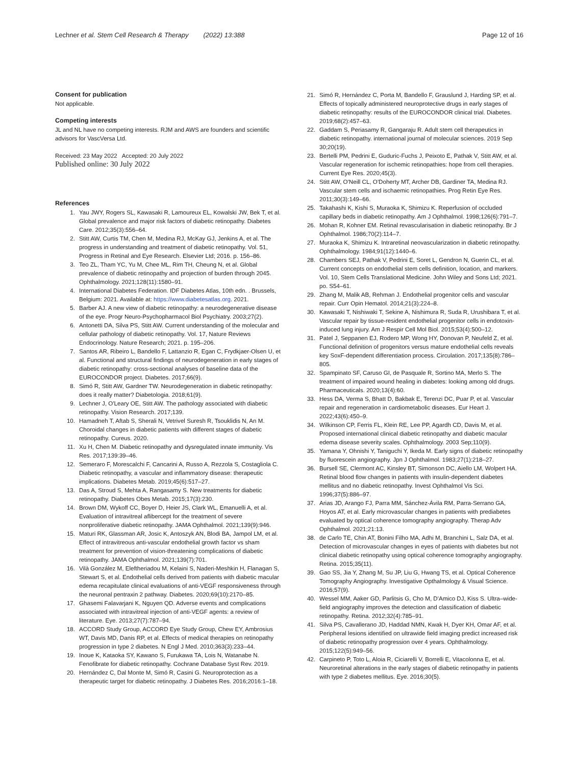Lechner et al. Stem Cell Research & Therapy (2022) 13:388
Page 12 of 16
Consent for publication
Not applicable.
Competing interests
JL and NL have no competing interests. RJM and AWS are founders and scientific advisors for VascVersa Ltd.
Received: 23 May 2022 Accepted: 20 July 2022
Published online: 30 July 2022
References
1. Yau JWY, Rogers SL, Kawasaki R, Lamoureux EL, Kowalski JW, Bek T, et al. Global prevalence and major risk factors of diabetic retinopathy. Diabetes Care. 2012;35(3):556–64.
2. Stitt AW, Curtis TM, Chen M, Medina RJ, McKay GJ, Jenkins A, et al. The progress in understanding and treatment of diabetic retinopathy. Vol. 51, Progress in Retinal and Eye Research. Elsevier Ltd; 2016. p. 156–86.
3. Teo ZL, Tham YC, Yu M, Chee ML, Rim TH, Cheung N, et al. Global prevalence of diabetic retinopathy and projection of burden through 2045. Ophthalmology. 2021;128(11):1580–91.
4. International Diabetes Federation. IDF Diabetes Atlas, 10th edn. . Brussels, Belgium: 2021. Available at: https://www.diabetesatlas.org. 2021.
5. Barber AJ. A new view of diabetic retinopathy: a neurodegenerative disease of the eye. Progr Neuro-Psychopharmacol Biol Psychiatry. 2003;27(2).
6. Antonetti DA, Silva PS, Stitt AW. Current understanding of the molecular and cellular pathology of diabetic retinopathy. Vol. 17, Nature Reviews Endocrinology. Nature Research; 2021. p. 195–206.
7. Santos AR, Ribeiro L, Bandello F, Lattanzio R, Egan C, Frydkjaer-Olsen U, et al. Functional and structural findings of neurodegeneration in early stages of diabetic retinopathy: cross-sectional analyses of baseline data of the EUROCONDOR project. Diabetes. 2017;66(9).
8. Simó R, Stitt AW, Gardner TW. Neurodegeneration in diabetic retinopathy: does it really matter? Diabetologia. 2018;61(9).
9. Lechner J, O'Leary OE, Stitt AW. The pathology associated with diabetic retinopathy. Vision Research. 2017;139.
10. Hamadneh T, Aftab S, Sherali N, Vetrivel Suresh R, Tsouklidis N, An M. Choroidal changes in diabetic patients with different stages of diabetic retinopathy. Cureus. 2020.
11. Xu H, Chen M. Diabetic retinopathy and dysregulated innate immunity. Vis Res. 2017;139:39–46.
12. Semeraro F, Morescalchi F, Cancarini A, Russo A, Rezzola S, Costagliola C. Diabetic retinopathy, a vascular and inflammatory disease: therapeutic implications. Diabetes Metab. 2019;45(6):517–27.
13. Das A, Stroud S, Mehta A, Rangasamy S. New treatments for diabetic retinopathy. Diabetes Obes Metab. 2015;17(3):230.
14. Brown DM, Wykoff CC, Boyer D, Heier JS, Clark WL, Emanuelli A, et al. Evaluation of intravitreal aflibercept for the treatment of severe nonproliferative diabetic retinopathy. JAMA Ophthalmol. 2021;139(9):946.
15. Maturi RK, Glassman AR, Josic K, Antoszyk AN, Blodi BA, Jampol LM, et al. Effect of intravitreous anti-vascular endothelial growth factor vs sham treatment for prevention of vision-threatening complications of diabetic retinopathy. JAMA Ophthalmol. 2021;139(7):701.
16. Vilà González M, Eleftheriadou M, Kelaini S, Naderi-Meshkin H, Flanagan S, Stewart S, et al. Endothelial cells derived from patients with diabetic macular edema recapitulate clinical evaluations of anti-VEGF responsiveness through the neuronal pentraxin 2 pathway. Diabetes. 2020;69(10):2170–85.
17. Ghasemi Falavarjani K, Nguyen QD. Adverse events and complications associated with intravitreal injection of anti-VEGF agents: a review of literature. Eye. 2013;27(7):787–94.
18. ACCORD Study Group, ACCORD Eye Study Group, Chew EY, Ambrosius WT, Davis MD, Danis RP, et al. Effects of medical therapies on retinopathy progression in type 2 diabetes. N Engl J Med. 2010;363(3):233–44.
19. Inoue K, Kataoka SY, Kawano S, Furukawa TA, Lois N, Watanabe N. Fenofibrate for diabetic retinopathy. Cochrane Database Syst Rev. 2019.
20. Hernández C, Dal Monte M, Simó R, Casini G. Neuroprotection as a therapeutic target for diabetic retinopathy. J Diabetes Res. 2016;2016:1–18.
21. Simó R, Hernández C, Porta M, Bandello F, Grauslund J, Harding SP, et al. Effects of topically administered neuroprotective drugs in early stages of diabetic retinopathy: results of the EUROCONDOR clinical trial. Diabetes. 2019;68(2):457–63.
22. Gaddam S, Periasamy R, Gangaraju R. Adult stem cell therapeutics in diabetic retinopathy. international journal of molecular sciences. 2019 Sep 30;20(19).
23. Bertelli PM, Pedrini E, Guduric-Fuchs J, Peixoto E, Pathak V, Stitt AW, et al. Vascular regeneration for ischemic retinopathies: hope from cell therapies. Current Eye Res. 2020;45(3).
24. Stitt AW, O'Neill CL, O'Doherty MT, Archer DB, Gardiner TA, Medina RJ. Vascular stem cells and ischaemic retinopathies. Prog Retin Eye Res. 2011;30(3):149–66.
25. Takahashi K, Kishi S, Muraoka K, Shimizu K. Reperfusion of occluded capillary beds in diabetic retinopathy. Am J Ophthalmol. 1998;126(6):791–7.
26. Mohan R, Kohner EM. Retinal revascularisation in diabetic retinopathy. Br J Ophthalmol. 1986;70(2):114–7.
27. Muraoka K, Shimizu K. Intraretinal neovascularization in diabetic retinopathy. Ophthalmology. 1984;91(12):1440–6.
28. Chambers SEJ, Pathak V, Pedrini E, Soret L, Gendron N, Guerin CL, et al. Current concepts on endothelial stem cells definition, location, and markers. Vol. 10, Stem Cells Translational Medicine. John Wiley and Sons Ltd; 2021. po. S54–61.
29. Zhang M, Malik AB, Rehman J. Endothelial progenitor cells and vascular repair. Curr Opin Hematol. 2014;21(3):224–8.
30. Kawasaki T, Nishiwaki T, Sekine A, Nishimura R, Suda R, Urushibara T, et al. Vascular repair by tissue-resident endothelial progenitor cells in endotoxin-induced lung injury. Am J Respir Cell Mol Biol. 2015;53(4):500–12.
31. Patel J, Seppanen EJ, Rodero MP, Wong HY, Donovan P, Neufeld Z, et al. Functional definition of progenitors versus mature endothelial cells reveals key SoxF-dependent differentiation process. Circulation. 2017;135(8):786–805.
32. Spampinato SF, Caruso GI, de Pasquale R, Sortino MA, Merlo S. The treatment of impaired wound healing in diabetes: looking among old drugs. Pharmaceuticals. 2020;13(4):60.
33. Hess DA, Verma S, Bhatt D, Bakbak E, Terenzi DC, Puar P, et al. Vascular repair and regeneration in cardiometabolic diseases. Eur Heart J. 2022;43(6):450–9.
34. Wilkinson CP, Ferris FL, Klein RE, Lee PP, Agardh CD, Davis M, et al. Proposed international clinical diabetic retinopathy and diabetic macular edema disease severity scales. Ophthalmology. 2003 Sep;110(9).
35. Yamana Y, Ohnishi Y, Taniguchi Y, Ikeda M. Early signs of diabetic retinopathy by fluorescein angiography. Jpn J Ophthalmol. 1983;27(1):218–27.
36. Bursell SE, Clermont AC, Kinsley BT, Simonson DC, Aiello LM, Wolpert HA. Retinal blood flow changes in patients with insulin-dependent diabetes mellitus and no diabetic retinopathy. Invest Ophthalmol Vis Sci. 1996;37(5):886–97.
37. Arias JD, Arango FJ, Parra MM, Sánchez-Ávila RM, Parra-Serrano GA, Hoyos AT, et al. Early microvascular changes in patients with prediabetes evaluated by optical coherence tomography angiography. Therap Adv Ophthalmol. 2021;21:13.
38. de Carlo TE, Chin AT, Bonini Filho MA, Adhi M, Branchini L, Salz DA, et al. Detection of microvascular changes in eyes of patients with diabetes but not clinical diabetic retinopathy using optical coherence tomography angiography. Retina. 2015;35(11).
39. Gao SS, Jia Y, Zhang M, Su JP, Liu G, Hwang TS, et al. Optical Coherence Tomography Angiography. Investigative Opthalmology & Visual Science. 2016;57(9).
40. Wessel MM, Aaker GD, Parlitsis G, Cho M, D'Amico DJ, Kiss S. Ultra–wide-field angiography improves the detection and classification of diabetic retinopathy. Retina. 2012;32(4):785–91.
41. Silva PS, Cavallerano JD, Haddad NMN, Kwak H, Dyer KH, Omar AF, et al. Peripheral lesions identified on ultrawide field imaging predict increased risk of diabetic retinopathy progression over 4 years. Ophthalmology. 2015;122(5):949–56.
42. Carpineto P, Toto L, Aloia R, Ciciarelli V, Borrelli E, Vitacolonna E, et al. Neuroretinal alterations in the early stages of diabetic retinopathy in patients with type 2 diabetes mellitus. Eye. 2016;30(5).